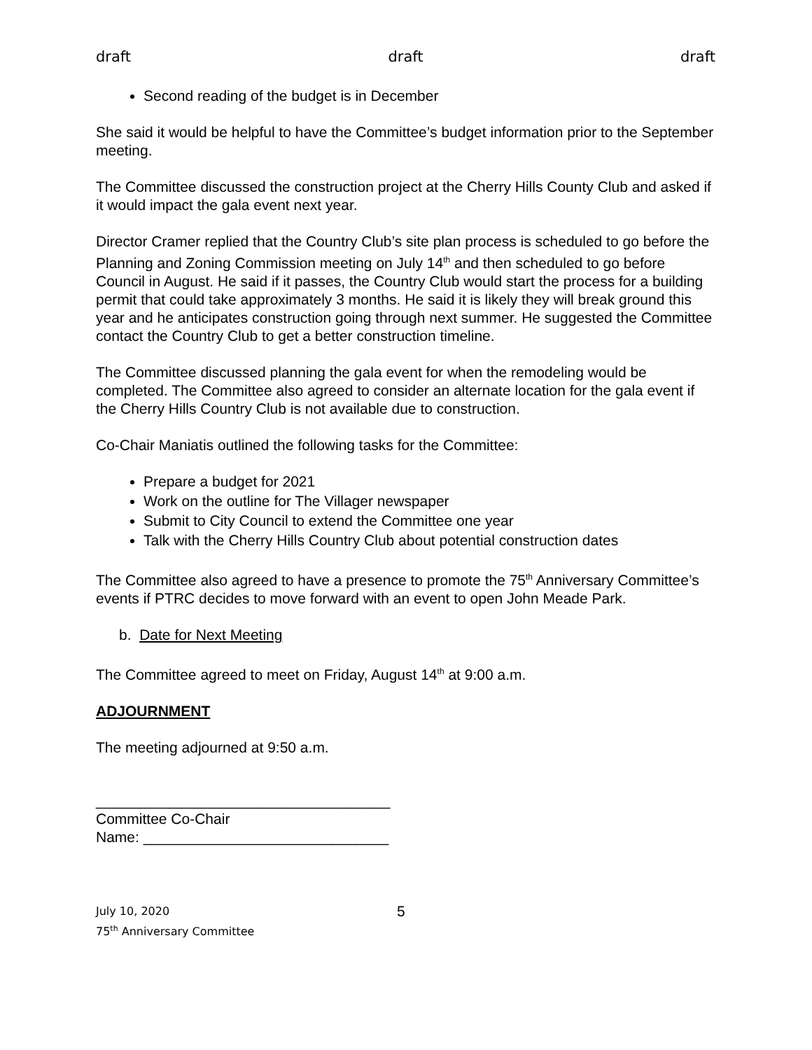draft draft draft
Second reading of the budget is in December
She said it would be helpful to have the Committee’s budget information prior to the September meeting.
The Committee discussed the construction project at the Cherry Hills County Club and asked if it would impact the gala event next year.
Director Cramer replied that the Country Club’s site plan process is scheduled to go before the Planning and Zoning Commission meeting on July 14<sup>th</sup> and then scheduled to go before Council in August. He said if it passes, the Country Club would start the process for a building permit that could take approximately 3 months. He said it is likely they will break ground this year and he anticipates construction going through next summer. He suggested the Committee contact the Country Club to get a better construction timeline.
The Committee discussed planning the gala event for when the remodeling would be completed. The Committee also agreed to consider an alternate location for the gala event if the Cherry Hills Country Club is not available due to construction.
Co-Chair Maniatis outlined the following tasks for the Committee:
Prepare a budget for 2021
Work on the outline for The Villager newspaper
Submit to City Council to extend the Committee one year
Talk with the Cherry Hills Country Club about potential construction dates
The Committee also agreed to have a presence to promote the 75<sup>th</sup> Anniversary Committee’s events if PTRC decides to move forward with an event to open John Meade Park.
b. Date for Next Meeting
The Committee agreed to meet on Friday, August 14<sup>th</sup> at 9:00 a.m.
ADJOURNMENT
The meeting adjourned at 9:50 a.m.
____________________________________
Committee Co-Chair
Name: ______________________________
July 10, 2020
75<sup>th</sup> Anniversary Committee
5